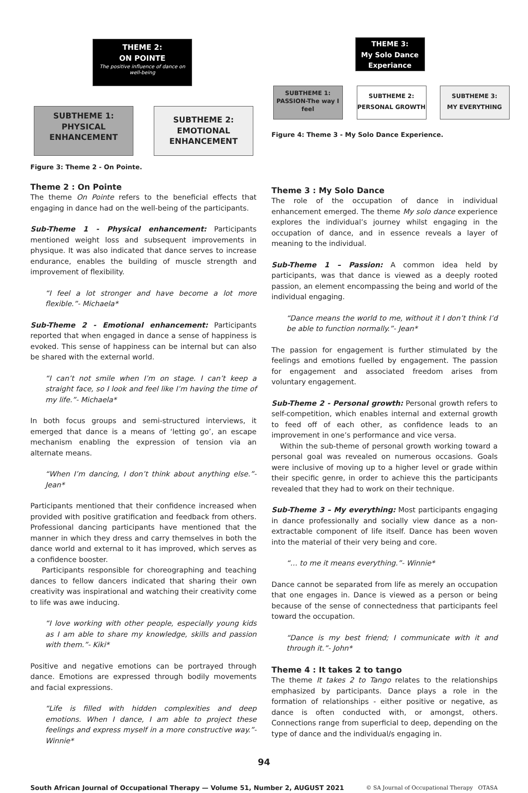THEME 2:
ON POINTE
The positive influence of dance on well-being
SUBTHEME 1:
PHYSICAL
ENHANCEMENT
SUBTHEME 2:
EMOTIONAL
ENHANCEMENT
Figure 3: Theme 2 - On Pointe.
Theme 2 : On Pointe
The theme On Pointe refers to the beneficial effects that engaging in dance had on the well-being of the participants.
Sub-Theme 1 - Physical enhancement: Participants mentioned weight loss and subsequent improvements in physique. It was also indicated that dance serves to increase endurance, enables the building of muscle strength and improvement of flexibility.
“I feel a lot stronger and have become a lot more flexible.”- Michaela*
Sub-Theme 2 - Emotional enhancement: Participants reported that when engaged in dance a sense of happiness is evoked. This sense of happiness can be internal but can also be shared with the external world.
“I can’t not smile when I’m on stage. I can’t keep a straight face, so I look and feel like I’m having the time of my life.”- Michaela*
In both focus groups and semi-structured interviews, it emerged that dance is a means of ‘letting go’, an escape mechanism enabling the expression of tension via an alternate means.
“When I’m dancing, I don’t think about anything else.”- Jean*
Participants mentioned that their confidence increased when provided with positive gratification and feedback from others. Professional dancing participants have mentioned that the manner in which they dress and carry themselves in both the dance world and external to it has improved, which serves as a confidence booster.
Participants responsible for choreographing and teaching dances to fellow dancers indicated that sharing their own creativity was inspirational and watching their creativity come to life was awe inducing.
“I love working with other people, especially young kids as I am able to share my knowledge, skills and passion with them.”- Kiki*
Positive and negative emotions can be portrayed through dance. Emotions are expressed through bodily movements and facial expressions.
“Life is filled with hidden complexities and deep emotions. When I dance, I am able to project these feelings and express myself in a more constructive way.”- Winnie*
THEME 3:
My Solo Dance
Experiance
SUBTHEME 1:
PASSION-The way I feel
SUBTHEME 2:
PERSONAL GROWTH
SUBTHEME 3:
MY EVERYTHING
Figure 4: Theme 3 - My Solo Dance Experience.
Theme 3 : My Solo Dance
The role of the occupation of dance in individual enhancement emerged. The theme My solo dance experience explores the individual’s journey whilst engaging in the occupation of dance, and in essence reveals a layer of meaning to the individual.
Sub-Theme 1 – Passion: A common idea held by participants, was that dance is viewed as a deeply rooted passion, an element encompassing the being and world of the individual engaging.
“Dance means the world to me, without it I don’t think I’d be able to function normally.”- Jean*
The passion for engagement is further stimulated by the feelings and emotions fuelled by engagement. The passion for engagement and associated freedom arises from voluntary engagement.
Sub-Theme 2 - Personal growth: Personal growth refers to self-competition, which enables internal and external growth to feed off of each other, as confidence leads to an improvement in one’s performance and vice versa.
Within the sub-theme of personal growth working toward a personal goal was revealed on numerous occasions. Goals were inclusive of moving up to a higher level or grade within their specific genre, in order to achieve this the participants revealed that they had to work on their technique.
Sub-Theme 3 – My everything: Most participants engaging in dance professionally and socially view dance as a non-extractable component of life itself. Dance has been woven into the material of their very being and core.
“… to me it means everything.”- Winnie*
Dance cannot be separated from life as merely an occupation that one engages in. Dance is viewed as a person or being because of the sense of connectedness that participants feel toward the occupation.
“Dance is my best friend; I communicate with it and through it.”- John*
Theme 4 : It takes 2 to tango
The theme It takes 2 to Tango relates to the relationships emphasized by participants. Dance plays a role in the formation of relationships - either positive or negative, as dance is often conducted with, or amongst, others. Connections range from superficial to deep, depending on the type of dance and the individual/s engaging in.
94
South African Journal of Occupational Therapy — Volume 51, Number 2, AUGUST 2021 © SA Journal of Occupational Therapy OTASA